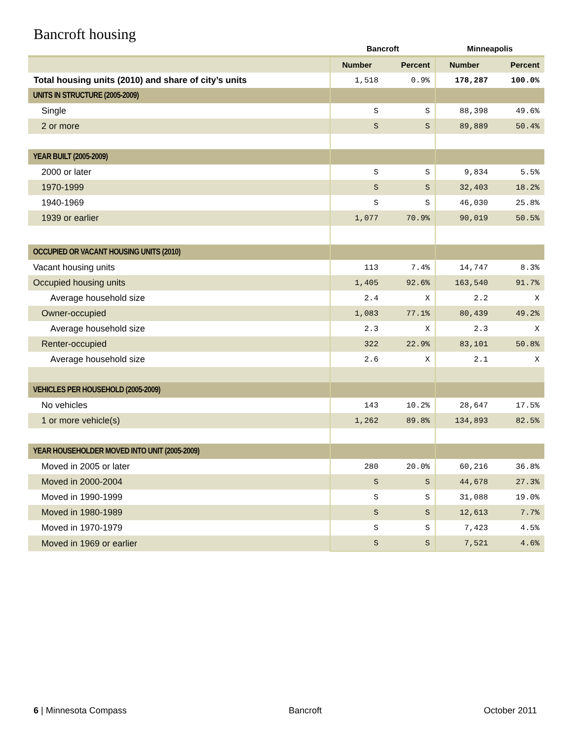Bancroft housing
| | Bancroft | | Minneapolis | |
| --- | --- | --- | --- | --- |
| | Number | Percent | Number | Percent |
| Total housing units (2010) and share of city’s units | 1,518 | 0.9% | 178,287 | 100.0% |
| UNITS IN STRUCTURE (2005-2009) | | | | |
| Single | S | S | 88,398 | 49.6% |
| 2 or more | S | S | 89,889 | 50.4% |
| YEAR BUILT (2005-2009) | | | | |
| 2000 or later | S | S | 9,834 | 5.5% |
| 1970-1999 | S | S | 32,403 | 18.2% |
| 1940-1969 | S | S | 46,030 | 25.8% |
| 1939 or earlier | 1,077 | 70.9% | 90,019 | 50.5% |
| OCCUPIED OR VACANT HOUSING UNITS (2010) | | | | |
| Vacant housing units | 113 | 7.4% | 14,747 | 8.3% |
| Occupied housing units | 1,405 | 92.6% | 163,540 | 91.7% |
| Average household size | 2.4 | X | 2.2 | X |
| Owner-occupied | 1,083 | 77.1% | 80,439 | 49.2% |
| Average household size | 2.3 | X | 2.3 | X |
| Renter-occupied | 322 | 22.9% | 83,101 | 50.8% |
| Average household size | 2.6 | X | 2.1 | X |
| VEHICLES PER HOUSEHOLD (2005-2009) | | | | |
| No vehicles | 143 | 10.2% | 28,647 | 17.5% |
| 1 or more vehicle(s) | 1,262 | 89.8% | 134,893 | 82.5% |
| YEAR HOUSEHOLDER MOVED INTO UNIT (2005-2009) | | | | |
| Moved in 2005 or later | 280 | 20.0% | 60,216 | 36.8% |
| Moved in 2000-2004 | S | S | 44,678 | 27.3% |
| Moved in 1990-1999 | S | S | 31,088 | 19.0% |
| Moved in 1980-1989 | S | S | 12,613 | 7.7% |
| Moved in 1970-1979 | S | S | 7,423 | 4.5% |
| Moved in 1969 or earlier | S | S | 7,521 | 4.6% |
6 | Minnesota Compass Bancroft October 2011